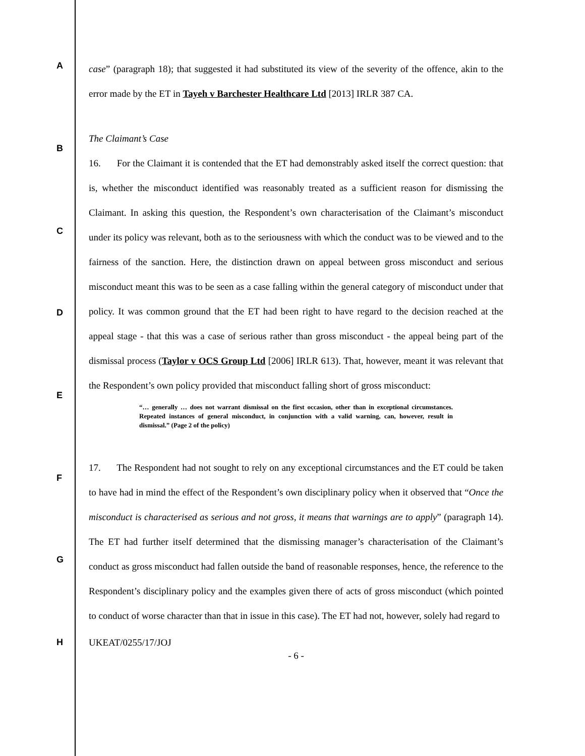A
B
C
D
E
F
G
H
case” (paragraph 18); that suggested it had substituted its view of the severity of the offence, akin to the error made by the ET in Tayeh v Barchester Healthcare Ltd [2013] IRLR 387 CA.
The Claimant’s Case
16. For the Claimant it is contended that the ET had demonstrably asked itself the correct question: that is, whether the misconduct identified was reasonably treated as a sufficient reason for dismissing the Claimant. In asking this question, the Respondent’s own characterisation of the Claimant’s misconduct under its policy was relevant, both as to the seriousness with which the conduct was to be viewed and to the fairness of the sanction. Here, the distinction drawn on appeal between gross misconduct and serious misconduct meant this was to be seen as a case falling within the general category of misconduct under that policy. It was common ground that the ET had been right to have regard to the decision reached at the appeal stage - that this was a case of serious rather than gross misconduct - the appeal being part of the dismissal process (Taylor v OCS Group Ltd [2006] IRLR 613). That, however, meant it was relevant that the Respondent’s own policy provided that misconduct falling short of gross misconduct:
“… generally … does not warrant dismissal on the first occasion, other than in exceptional circumstances. Repeated instances of general misconduct, in conjunction with a valid warning, can, however, result in dismissal.” (Page 2 of the policy)
17. The Respondent had not sought to rely on any exceptional circumstances and the ET could be taken to have had in mind the effect of the Respondent’s own disciplinary policy when it observed that “Once the misconduct is characterised as serious and not gross, it means that warnings are to apply” (paragraph 14). The ET had further itself determined that the dismissing manager’s characterisation of the Claimant’s conduct as gross misconduct had fallen outside the band of reasonable responses, hence, the reference to the Respondent’s disciplinary policy and the examples given there of acts of gross misconduct (which pointed to conduct of worse character than that in issue in this case). The ET had not, however, solely had regard to
UKEAT/0255/17/JOJ
- 6 -